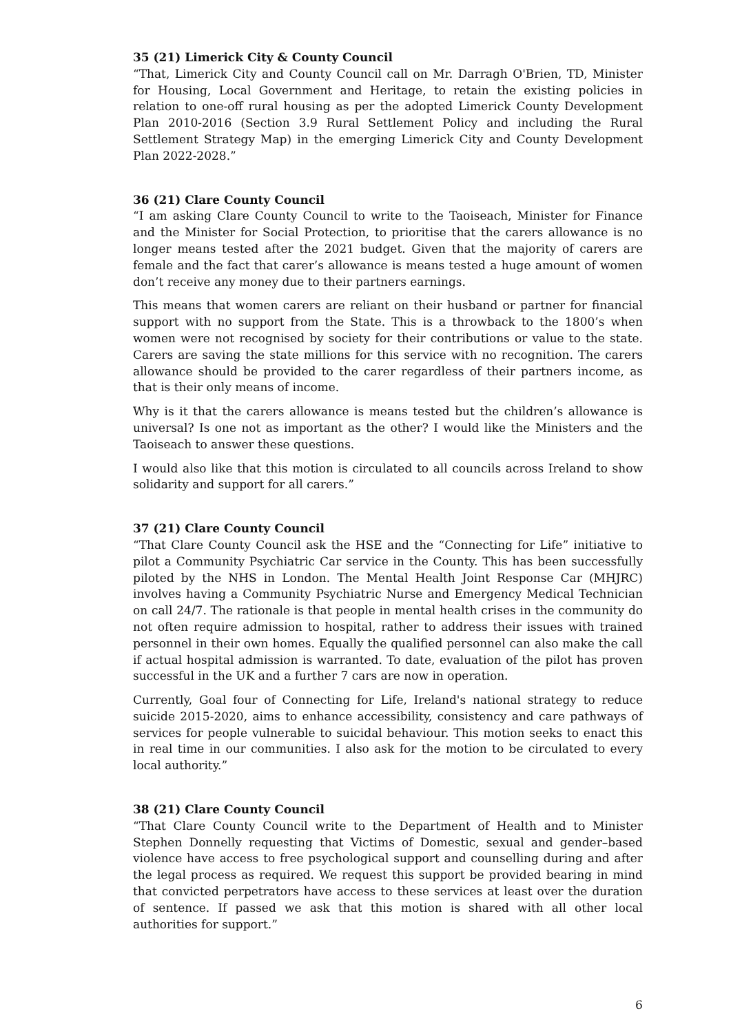35 (21) Limerick City & County Council
“That, Limerick City and County Council call on Mr. Darragh O'Brien, TD, Minister for Housing, Local Government and Heritage, to retain the existing policies in relation to one-off rural housing as per the adopted Limerick County Development Plan 2010-2016 (Section 3.9 Rural Settlement Policy and including the Rural Settlement Strategy Map) in the emerging Limerick City and County Development Plan 2022-2028.”
36 (21) Clare County Council
“I am asking Clare County Council to write to the Taoiseach, Minister for Finance and the Minister for Social Protection, to prioritise that the carers allowance is no longer means tested after the 2021 budget. Given that the majority of carers are female and the fact that carer’s allowance is means tested a huge amount of women don’t receive any money due to their partners earnings.
This means that women carers are reliant on their husband or partner for financial support with no support from the State. This is a throwback to the 1800’s when women were not recognised by society for their contributions or value to the state. Carers are saving the state millions for this service with no recognition. The carers allowance should be provided to the carer regardless of their partners income, as that is their only means of income.
Why is it that the carers allowance is means tested but the children’s allowance is universal? Is one not as important as the other? I would like the Ministers and the Taoiseach to answer these questions.
I would also like that this motion is circulated to all councils across Ireland to show solidarity and support for all carers.”
37 (21) Clare County Council
“That Clare County Council ask the HSE and the “Connecting for Life” initiative to pilot a Community Psychiatric Car service in the County. This has been successfully piloted by the NHS in London. The Mental Health Joint Response Car (MHJRC) involves having a Community Psychiatric Nurse and Emergency Medical Technician on call 24/7. The rationale is that people in mental health crises in the community do not often require admission to hospital, rather to address their issues with trained personnel in their own homes. Equally the qualified personnel can also make the call if actual hospital admission is warranted. To date, evaluation of the pilot has proven successful in the UK and a further 7 cars are now in operation.
Currently, Goal four of Connecting for Life, Ireland's national strategy to reduce suicide 2015-2020, aims to enhance accessibility, consistency and care pathways of services for people vulnerable to suicidal behaviour. This motion seeks to enact this in real time in our communities. I also ask for the motion to be circulated to every local authority.”
38 (21) Clare County Council
“That Clare County Council write to the Department of Health and to Minister Stephen Donnelly requesting that Victims of Domestic, sexual and gender–based violence have access to free psychological support and counselling during and after the legal process as required. We request this support be provided bearing in mind that convicted perpetrators have access to these services at least over the duration of sentence. If passed we ask that this motion is shared with all other local authorities for support.”
6